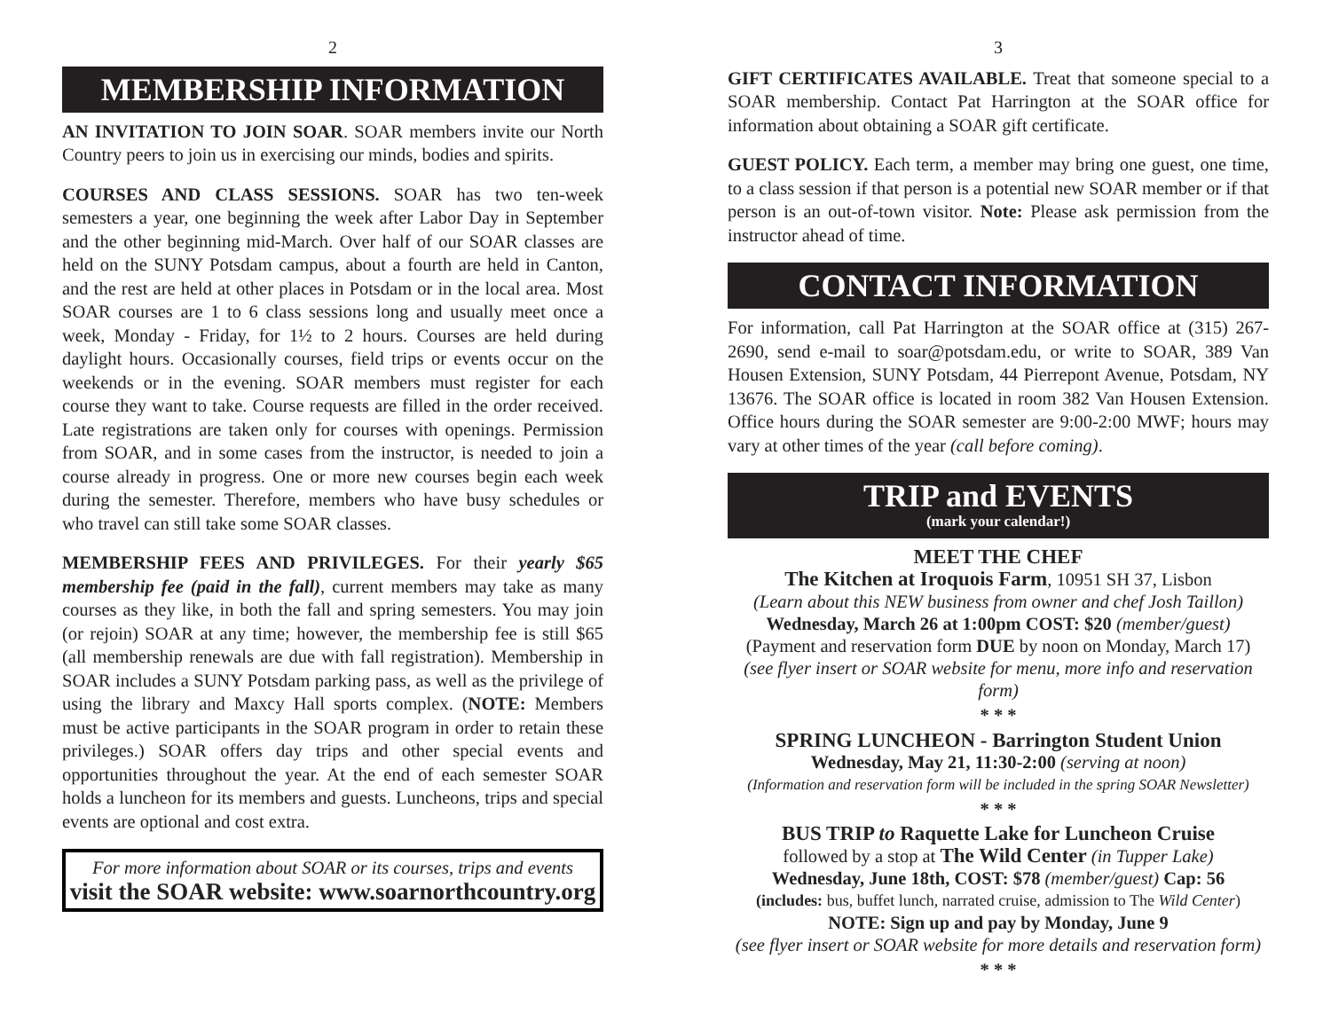2
MEMBERSHIP INFORMATION
AN INVITATION TO JOIN SOAR. SOAR members invite our North Country peers to join us in exercising our minds, bodies and spirits.
COURSES AND CLASS SESSIONS. SOAR has two ten-week semesters a year, one beginning the week after Labor Day in September and the other beginning mid-March. Over half of our SOAR classes are held on the SUNY Potsdam campus, about a fourth are held in Canton, and the rest are held at other places in Potsdam or in the local area. Most SOAR courses are 1 to 6 class sessions long and usually meet once a week, Monday - Friday, for 1½ to 2 hours. Courses are held during daylight hours. Occasionally courses, field trips or events occur on the weekends or in the evening. SOAR members must register for each course they want to take. Course requests are filled in the order received. Late registrations are taken only for courses with openings. Permission from SOAR, and in some cases from the instructor, is needed to join a course already in progress. One or more new courses begin each week during the semester. Therefore, members who have busy schedules or who travel can still take some SOAR classes.
MEMBERSHIP FEES AND PRIVILEGES. For their yearly $65 membership fee (paid in the fall), current members may take as many courses as they like, in both the fall and spring semesters. You may join (or rejoin) SOAR at any time; however, the membership fee is still $65 (all membership renewals are due with fall registration). Membership in SOAR includes a SUNY Potsdam parking pass, as well as the privilege of using the library and Maxcy Hall sports complex. (NOTE: Members must be active participants in the SOAR program in order to retain these privileges.) SOAR offers day trips and other special events and opportunities throughout the year. At the end of each semester SOAR holds a luncheon for its members and guests. Luncheons, trips and special events are optional and cost extra.
For more information about SOAR or its courses, trips and events
visit the SOAR website: www.soarnorthcountry.org
3
GIFT CERTIFICATES AVAILABLE. Treat that someone special to a SOAR membership. Contact Pat Harrington at the SOAR office for information about obtaining a SOAR gift certificate.
GUEST POLICY. Each term, a member may bring one guest, one time, to a class session if that person is a potential new SOAR member or if that person is an out-of-town visitor. Note: Please ask permission from the instructor ahead of time.
CONTACT INFORMATION
For information, call Pat Harrington at the SOAR office at (315) 267-2690, send e-mail to soar@potsdam.edu, or write to SOAR, 389 Van Housen Extension, SUNY Potsdam, 44 Pierrepont Avenue, Potsdam, NY 13676. The SOAR office is located in room 382 Van Housen Extension. Office hours during the SOAR semester are 9:00-2:00 MWF; hours may vary at other times of the year (call before coming).
TRIP and EVENTS
(mark your calendar!)
MEET THE CHEF
The Kitchen at Iroquois Farm, 10951 SH 37, Lisbon
(Learn about this NEW business from owner and chef Josh Taillon)
Wednesday, March 26 at 1:00pm COST: $20 (member/guest)
(Payment and reservation form DUE by noon on Monday, March 17)
(see flyer insert or SOAR website for menu, more info and reservation form)
* * *
SPRING LUNCHEON - Barrington Student Union
Wednesday, May 21, 11:30-2:00 (serving at noon)
(Information and reservation form will be included in the spring SOAR Newsletter)
* * *
BUS TRIP to Raquette Lake for Luncheon Cruise
followed by a stop at The Wild Center (in Tupper Lake)
Wednesday, June 18th, COST: $78 (member/guest) Cap: 56
(includes: bus, buffet lunch, narrated cruise, admission to The Wild Center)
NOTE: Sign up and pay by Monday, June 9
(see flyer insert or SOAR website for more details and reservation form)
* * *